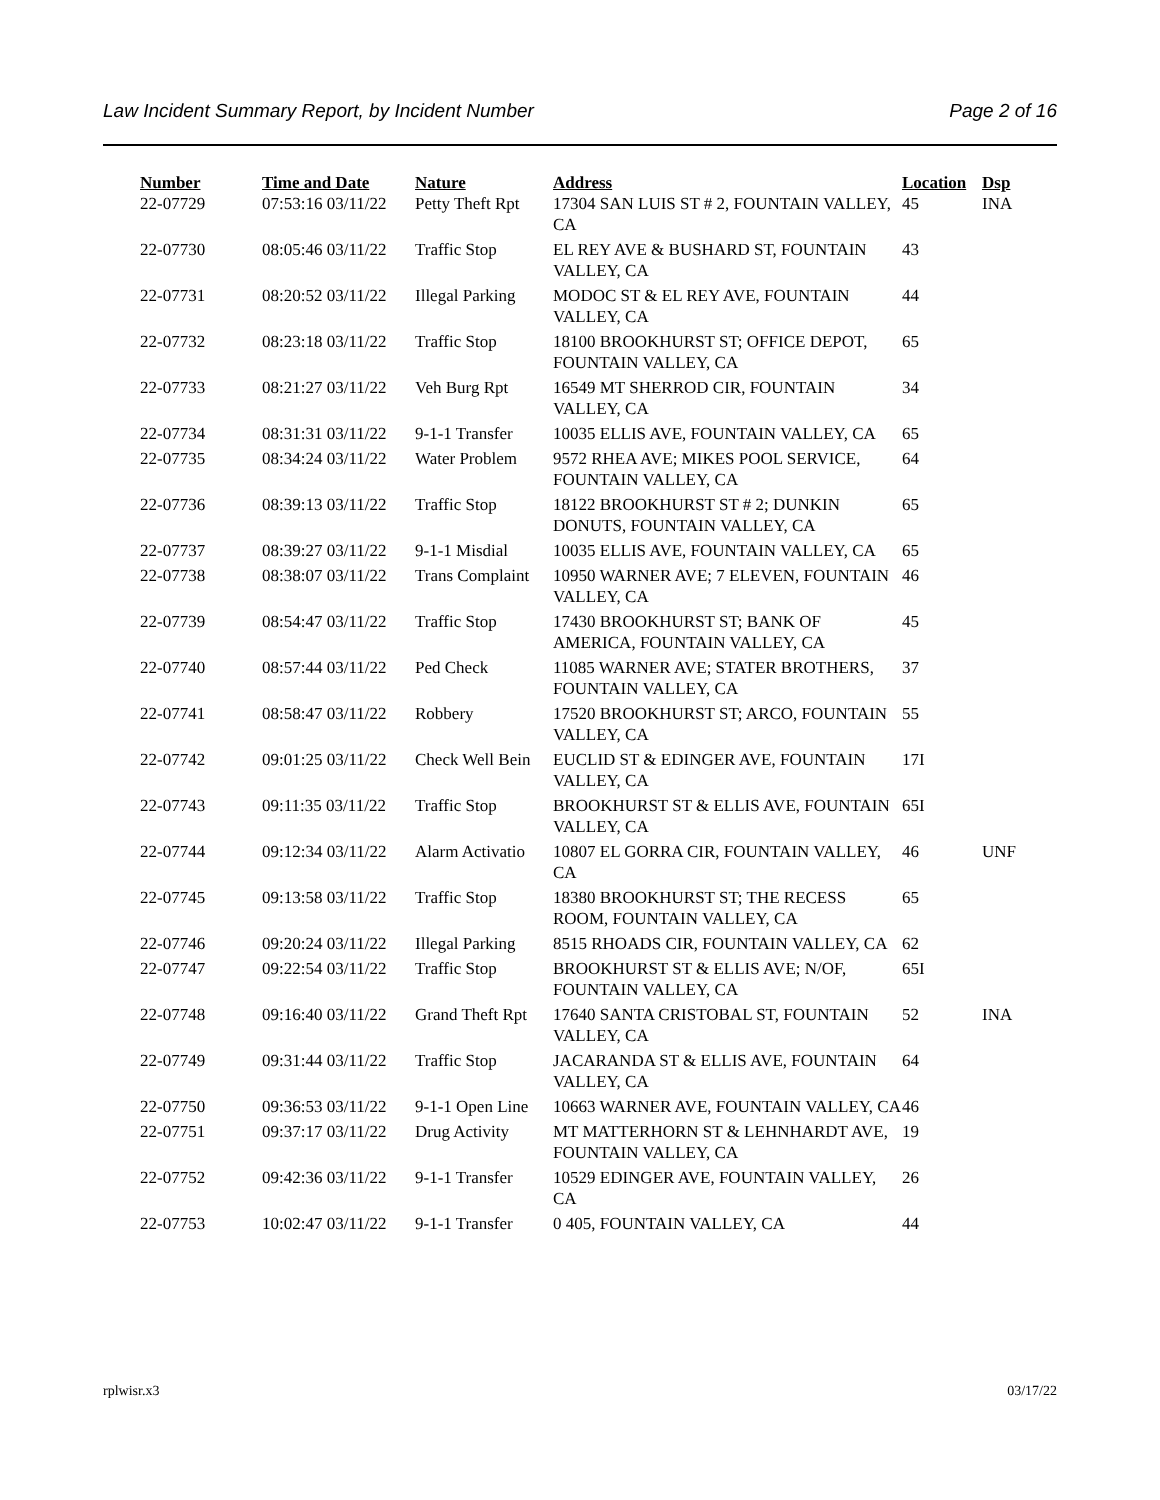Law Incident Summary Report, by Incident Number Page 2 of 16
| Number | Time and Date | Nature | Address | Location | Dsp |
| --- | --- | --- | --- | --- | --- |
| 22-07729 | 07:53:16 03/11/22 | Petty Theft Rpt | 17304 SAN LUIS ST # 2, FOUNTAIN VALLEY, CA | 45 | INA |
| 22-07730 | 08:05:46 03/11/22 | Traffic Stop | EL REY AVE & BUSHARD ST, FOUNTAIN VALLEY, CA | 43 | |
| 22-07731 | 08:20:52 03/11/22 | Illegal Parking | MODOC ST & EL REY AVE, FOUNTAIN VALLEY, CA | 44 | |
| 22-07732 | 08:23:18 03/11/22 | Traffic Stop | 18100 BROOKHURST ST; OFFICE DEPOT, FOUNTAIN VALLEY, CA | 65 | |
| 22-07733 | 08:21:27 03/11/22 | Veh Burg Rpt | 16549 MT SHERROD CIR, FOUNTAIN VALLEY, CA | 34 | |
| 22-07734 | 08:31:31 03/11/22 | 9-1-1 Transfer | 10035 ELLIS AVE, FOUNTAIN VALLEY, CA | 65 | |
| 22-07735 | 08:34:24 03/11/22 | Water Problem | 9572 RHEA AVE; MIKES POOL SERVICE, FOUNTAIN VALLEY, CA | 64 | |
| 22-07736 | 08:39:13 03/11/22 | Traffic Stop | 18122 BROOKHURST ST # 2; DUNKIN DONUTS, FOUNTAIN VALLEY, CA | 65 | |
| 22-07737 | 08:39:27 03/11/22 | 9-1-1 Misdial | 10035 ELLIS AVE, FOUNTAIN VALLEY, CA | 65 | |
| 22-07738 | 08:38:07 03/11/22 | Trans Complaint | 10950 WARNER AVE; 7 ELEVEN, FOUNTAIN VALLEY, CA | 46 | |
| 22-07739 | 08:54:47 03/11/22 | Traffic Stop | 17430 BROOKHURST ST; BANK OF AMERICA, FOUNTAIN VALLEY, CA | 45 | |
| 22-07740 | 08:57:44 03/11/22 | Ped Check | 11085 WARNER AVE; STATER BROTHERS, FOUNTAIN VALLEY, CA | 37 | |
| 22-07741 | 08:58:47 03/11/22 | Robbery | 17520 BROOKHURST ST; ARCO, FOUNTAIN VALLEY, CA | 55 | |
| 22-07742 | 09:01:25 03/11/22 | Check Well Bein | EUCLID ST & EDINGER AVE, FOUNTAIN VALLEY, CA | 17I | |
| 22-07743 | 09:11:35 03/11/22 | Traffic Stop | BROOKHURST ST & ELLIS AVE, FOUNTAIN VALLEY, CA | 65I | |
| 22-07744 | 09:12:34 03/11/22 | Alarm Activatio | 10807 EL GORRA CIR, FOUNTAIN VALLEY, CA | 46 | UNF |
| 22-07745 | 09:13:58 03/11/22 | Traffic Stop | 18380 BROOKHURST ST; THE RECESS ROOM, FOUNTAIN VALLEY, CA | 65 | |
| 22-07746 | 09:20:24 03/11/22 | Illegal Parking | 8515 RHOADS CIR, FOUNTAIN VALLEY, CA | 62 | |
| 22-07747 | 09:22:54 03/11/22 | Traffic Stop | BROOKHURST ST & ELLIS AVE; N/OF, FOUNTAIN VALLEY, CA | 65I | |
| 22-07748 | 09:16:40 03/11/22 | Grand Theft Rpt | 17640 SANTA CRISTOBAL ST, FOUNTAIN VALLEY, CA | 52 | INA |
| 22-07749 | 09:31:44 03/11/22 | Traffic Stop | JACARANDA ST & ELLIS AVE, FOUNTAIN VALLEY, CA | 64 | |
| 22-07750 | 09:36:53 03/11/22 | 9-1-1 Open Line | 10663 WARNER AVE, FOUNTAIN VALLEY, CA | 46 | |
| 22-07751 | 09:37:17 03/11/22 | Drug Activity | MT MATTERHORN ST & LEHNHARDT AVE, FOUNTAIN VALLEY, CA | 19 | |
| 22-07752 | 09:42:36 03/11/22 | 9-1-1 Transfer | 10529 EDINGER AVE, FOUNTAIN VALLEY, CA | 26 | |
| 22-07753 | 10:02:47 03/11/22 | 9-1-1 Transfer | 0 405, FOUNTAIN VALLEY, CA | 44 | |
rplwisr.x3 03/17/22